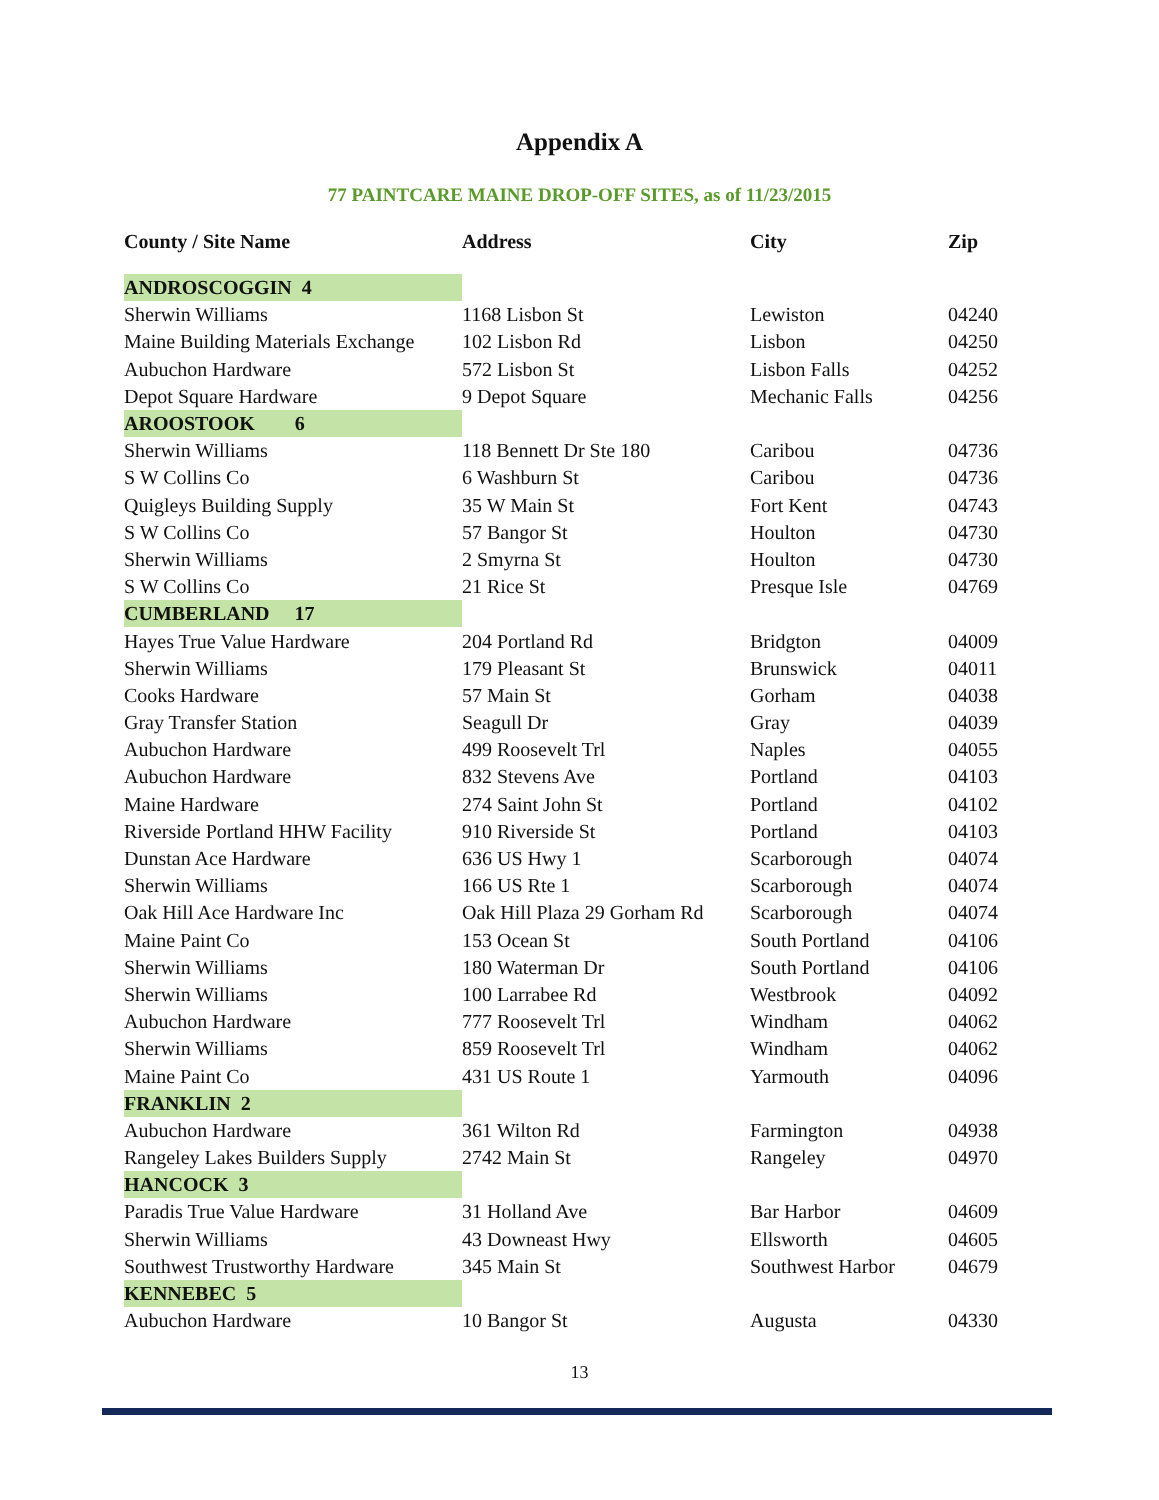Appendix A
77 PAINTCARE MAINE DROP-OFF SITES, as of 11/23/2015
| County / Site Name | Address | City | Zip |
| --- | --- | --- | --- |
| ANDROSCOGGIN 4 | | | |
| Sherwin Williams | 1168 Lisbon St | Lewiston | 04240 |
| Maine Building Materials Exchange | 102 Lisbon Rd | Lisbon | 04250 |
| Aubuchon Hardware | 572 Lisbon St | Lisbon Falls | 04252 |
| Depot Square Hardware | 9 Depot Square | Mechanic Falls | 04256 |
| AROOSTOOK 6 | | | |
| Sherwin Williams | 118 Bennett Dr Ste 180 | Caribou | 04736 |
| S W Collins Co | 6 Washburn St | Caribou | 04736 |
| Quigleys Building Supply | 35 W Main St | Fort Kent | 04743 |
| S W Collins Co | 57 Bangor St | Houlton | 04730 |
| Sherwin Williams | 2 Smyrna St | Houlton | 04730 |
| S W Collins Co | 21 Rice St | Presque Isle | 04769 |
| CUMBERLAND 17 | | | |
| Hayes True Value Hardware | 204 Portland Rd | Bridgton | 04009 |
| Sherwin Williams | 179 Pleasant St | Brunswick | 04011 |
| Cooks Hardware | 57 Main St | Gorham | 04038 |
| Gray Transfer Station | Seagull Dr | Gray | 04039 |
| Aubuchon Hardware | 499 Roosevelt Trl | Naples | 04055 |
| Aubuchon Hardware | 832 Stevens Ave | Portland | 04103 |
| Maine Hardware | 274 Saint John St | Portland | 04102 |
| Riverside Portland HHW Facility | 910 Riverside St | Portland | 04103 |
| Dunstan Ace Hardware | 636 US Hwy 1 | Scarborough | 04074 |
| Sherwin Williams | 166 US Rte 1 | Scarborough | 04074 |
| Oak Hill Ace Hardware Inc | Oak Hill Plaza 29 Gorham Rd | Scarborough | 04074 |
| Maine Paint Co | 153 Ocean St | South Portland | 04106 |
| Sherwin Williams | 180 Waterman Dr | South Portland | 04106 |
| Sherwin Williams | 100 Larrabee Rd | Westbrook | 04092 |
| Aubuchon Hardware | 777 Roosevelt Trl | Windham | 04062 |
| Sherwin Williams | 859 Roosevelt Trl | Windham | 04062 |
| Maine Paint Co | 431 US Route 1 | Yarmouth | 04096 |
| FRANKLIN 2 | | | |
| Aubuchon Hardware | 361 Wilton Rd | Farmington | 04938 |
| Rangeley Lakes Builders Supply | 2742 Main St | Rangeley | 04970 |
| HANCOCK 3 | | | |
| Paradis True Value Hardware | 31 Holland Ave | Bar Harbor | 04609 |
| Sherwin Williams | 43 Downeast Hwy | Ellsworth | 04605 |
| Southwest Trustworthy Hardware | 345 Main St | Southwest Harbor | 04679 |
| KENNEBEC 5 | | | |
| Aubuchon Hardware | 10 Bangor St | Augusta | 04330 |
13